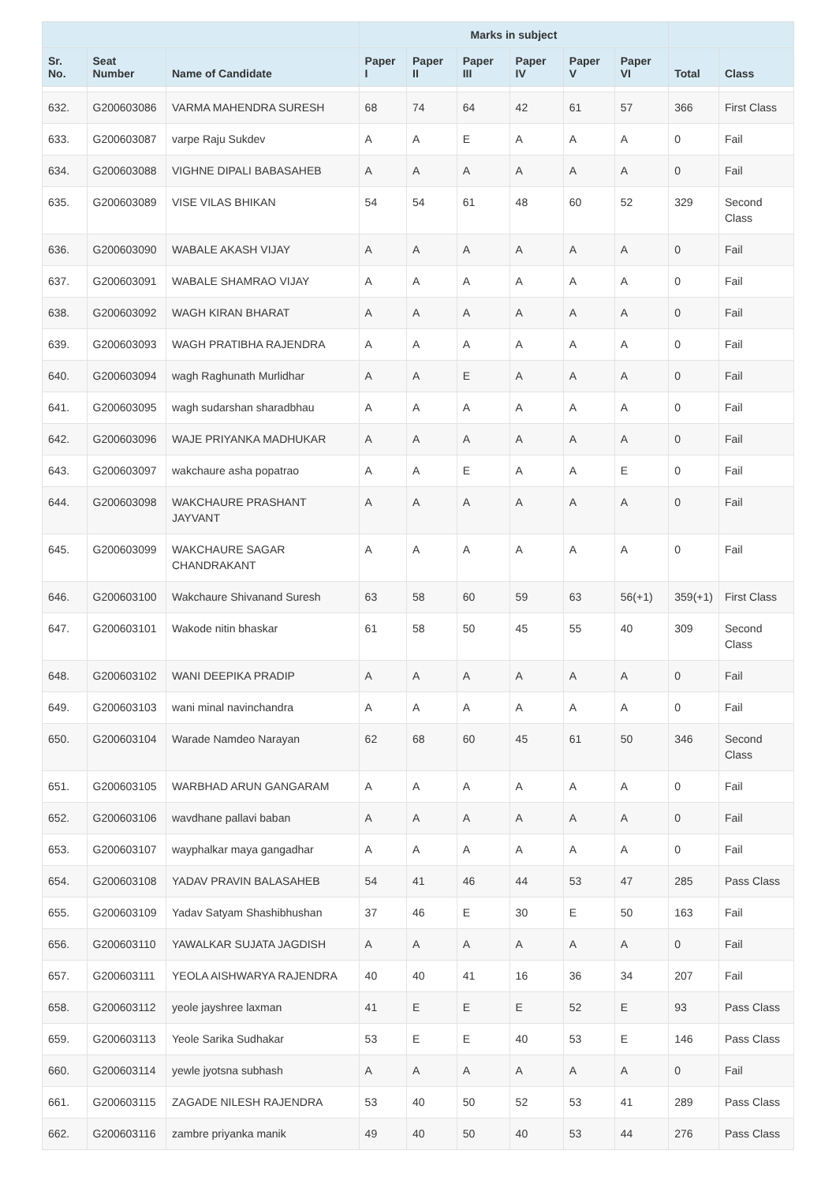| | | | Marks in subject | | | | | | | |
| --- | --- | --- | --- | --- | --- | --- | --- | --- | --- | --- |
| Sr. No. | Seat Number | Name of Candidate | Paper I | Paper II | Paper III | Paper IV | Paper V | Paper VI | Total | Class |
| 632. | G200603086 | VARMA MAHENDRA SURESH | 68 | 74 | 64 | 42 | 61 | 57 | 366 | First Class |
| 633. | G200603087 | varpe Raju Sukdev | A | A | E | A | A | A | 0 | Fail |
| 634. | G200603088 | VIGHNE DIPALI BABASAHEB | A | A | A | A | A | A | 0 | Fail |
| 635. | G200603089 | VISE VILAS BHIKAN | 54 | 54 | 61 | 48 | 60 | 52 | 329 | Second Class |
| 636. | G200603090 | WABALE AKASH VIJAY | A | A | A | A | A | A | 0 | Fail |
| 637. | G200603091 | WABALE SHAMRAO VIJAY | A | A | A | A | A | A | 0 | Fail |
| 638. | G200603092 | WAGH KIRAN BHARAT | A | A | A | A | A | A | 0 | Fail |
| 639. | G200603093 | WAGH PRATIBHA RAJENDRA | A | A | A | A | A | A | 0 | Fail |
| 640. | G200603094 | wagh Raghunath Murlidhar | A | A | E | A | A | A | 0 | Fail |
| 641. | G200603095 | wagh sudarshan sharadbhau | A | A | A | A | A | A | 0 | Fail |
| 642. | G200603096 | WAJE PRIYANKA MADHUKAR | A | A | A | A | A | A | 0 | Fail |
| 643. | G200603097 | wakchaure asha popatrao | A | A | E | A | A | E | 0 | Fail |
| 644. | G200603098 | WAKCHAURE PRASHANT JAYVANT | A | A | A | A | A | A | 0 | Fail |
| 645. | G200603099 | WAKCHAURE SAGAR CHANDRAKANT | A | A | A | A | A | A | 0 | Fail |
| 646. | G200603100 | Wakchaure Shivanand Suresh | 63 | 58 | 60 | 59 | 63 | 56(+1) | 359(+1) | First Class |
| 647. | G200603101 | Wakode nitin bhaskar | 61 | 58 | 50 | 45 | 55 | 40 | 309 | Second Class |
| 648. | G200603102 | WANI DEEPIKA PRADIP | A | A | A | A | A | A | 0 | Fail |
| 649. | G200603103 | wani minal navinchandra | A | A | A | A | A | A | 0 | Fail |
| 650. | G200603104 | Warade Namdeo Narayan | 62 | 68 | 60 | 45 | 61 | 50 | 346 | Second Class |
| 651. | G200603105 | WARBHAD ARUN GANGARAM | A | A | A | A | A | A | 0 | Fail |
| 652. | G200603106 | wavdhane pallavi baban | A | A | A | A | A | A | 0 | Fail |
| 653. | G200603107 | wayphalkar maya gangadhar | A | A | A | A | A | A | 0 | Fail |
| 654. | G200603108 | YADAV PRAVIN BALASAHEB | 54 | 41 | 46 | 44 | 53 | 47 | 285 | Pass Class |
| 655. | G200603109 | Yadav Satyam Shashibhushan | 37 | 46 | E | 30 | E | 50 | 163 | Fail |
| 656. | G200603110 | YAWALKAR SUJATA JAGDISH | A | A | A | A | A | A | 0 | Fail |
| 657. | G200603111 | YEOLA AISHWARYA RAJENDRA | 40 | 40 | 41 | 16 | 36 | 34 | 207 | Fail |
| 658. | G200603112 | yeole jayshree laxman | 41 | E | E | E | 52 | E | 93 | Pass Class |
| 659. | G200603113 | Yeole Sarika Sudhakar | 53 | E | E | 40 | 53 | E | 146 | Pass Class |
| 660. | G200603114 | yewle jyotsna subhash | A | A | A | A | A | A | 0 | Fail |
| 661. | G200603115 | ZAGADE NILESH RAJENDRA | 53 | 40 | 50 | 52 | 53 | 41 | 289 | Pass Class |
| 662. | G200603116 | zambre priyanka manik | 49 | 40 | 50 | 40 | 53 | 44 | 276 | Pass Class |